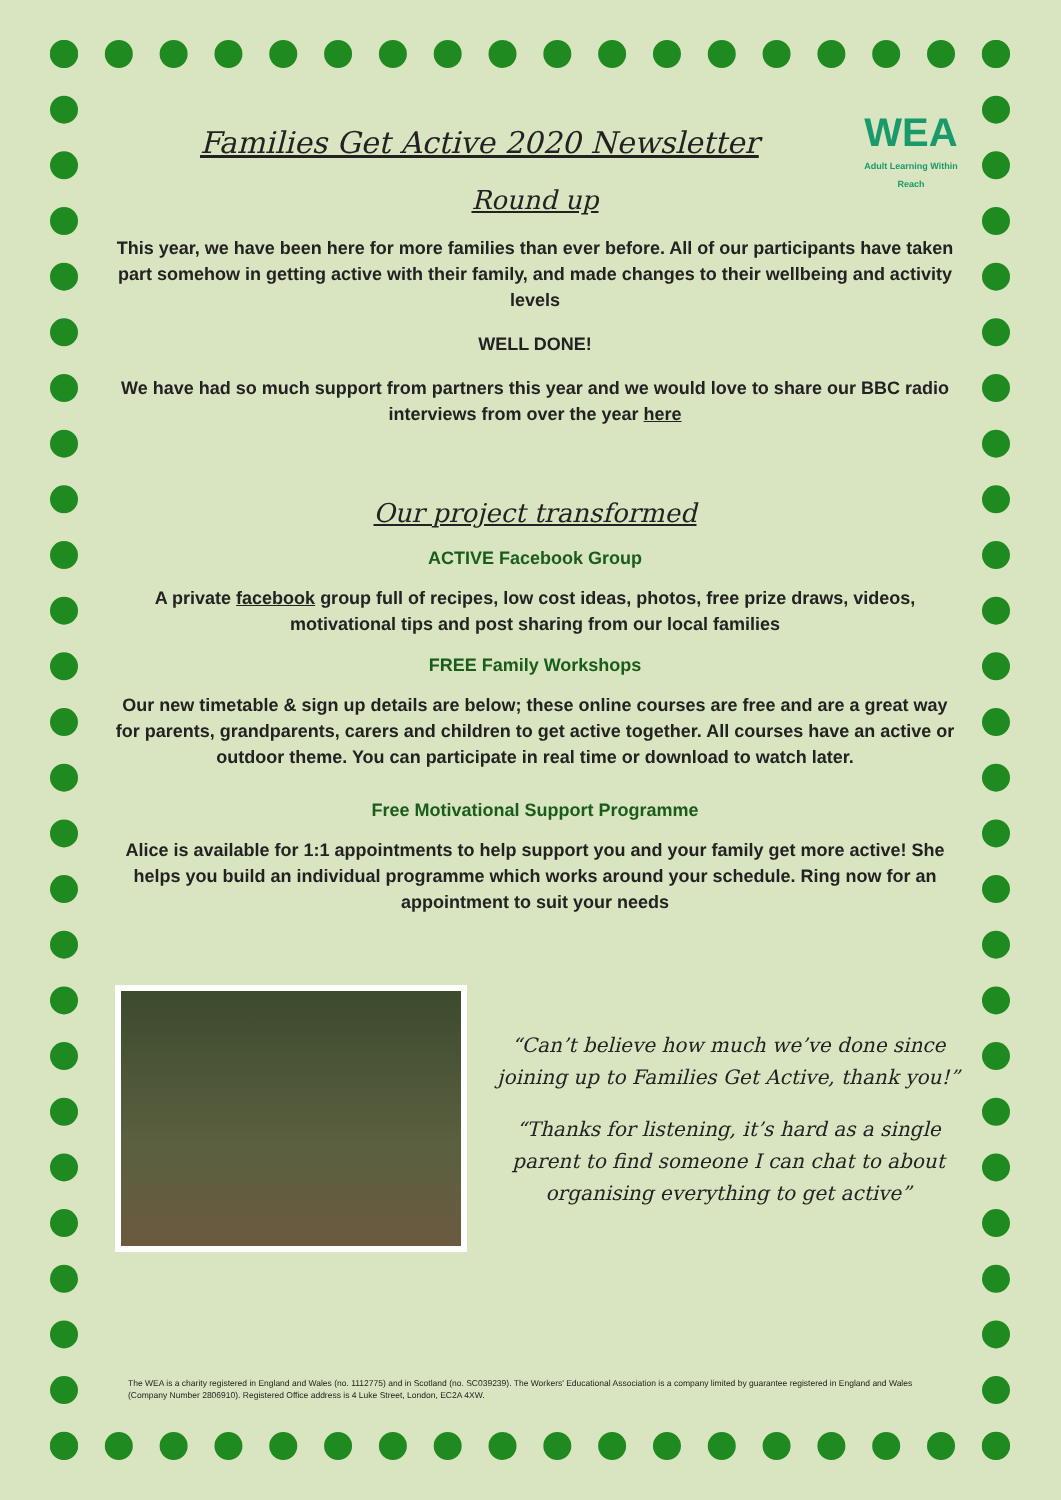WEA
Adult Learning Within Reach
Families Get Active 2020 Newsletter
Round up
This year, we have been here for more families than ever before. All of our participants have taken part somehow in getting active with their family, and made changes to their wellbeing and activity levels
WELL DONE!
We have had so much support from partners this year and we would love to share our BBC radio interviews from over the year here
Our project transformed
ACTIVE Facebook Group
A private facebook group full of recipes, low cost ideas, photos, free prize draws, videos, motivational tips and post sharing from our local families
FREE Family Workshops
Our new timetable & sign up details are below; these online courses are free and are a great way for parents, grandparents, carers and children to get active together. All courses have an active or outdoor theme. You can participate in real time or download to watch later.
Free Motivational Support Programme
Alice is available for 1:1 appointments to help support you and your family get more active! She helps you build an individual programme which works around your schedule. Ring now for an appointment to suit your needs
“Can’t believe how much we’ve done since joining up to Families Get Active, thank you!”
“Thanks for listening, it’s hard as a single parent to find someone I can chat to about organising everything to get active”
The WEA is a charity registered in England and Wales (no. 1112775) and in Scotland (no. SC039239). The Workers' Educational Association is a company limited by guarantee registered in England and Wales (Company Number 2806910). Registered Office address is 4 Luke Street, London, EC2A 4XW.